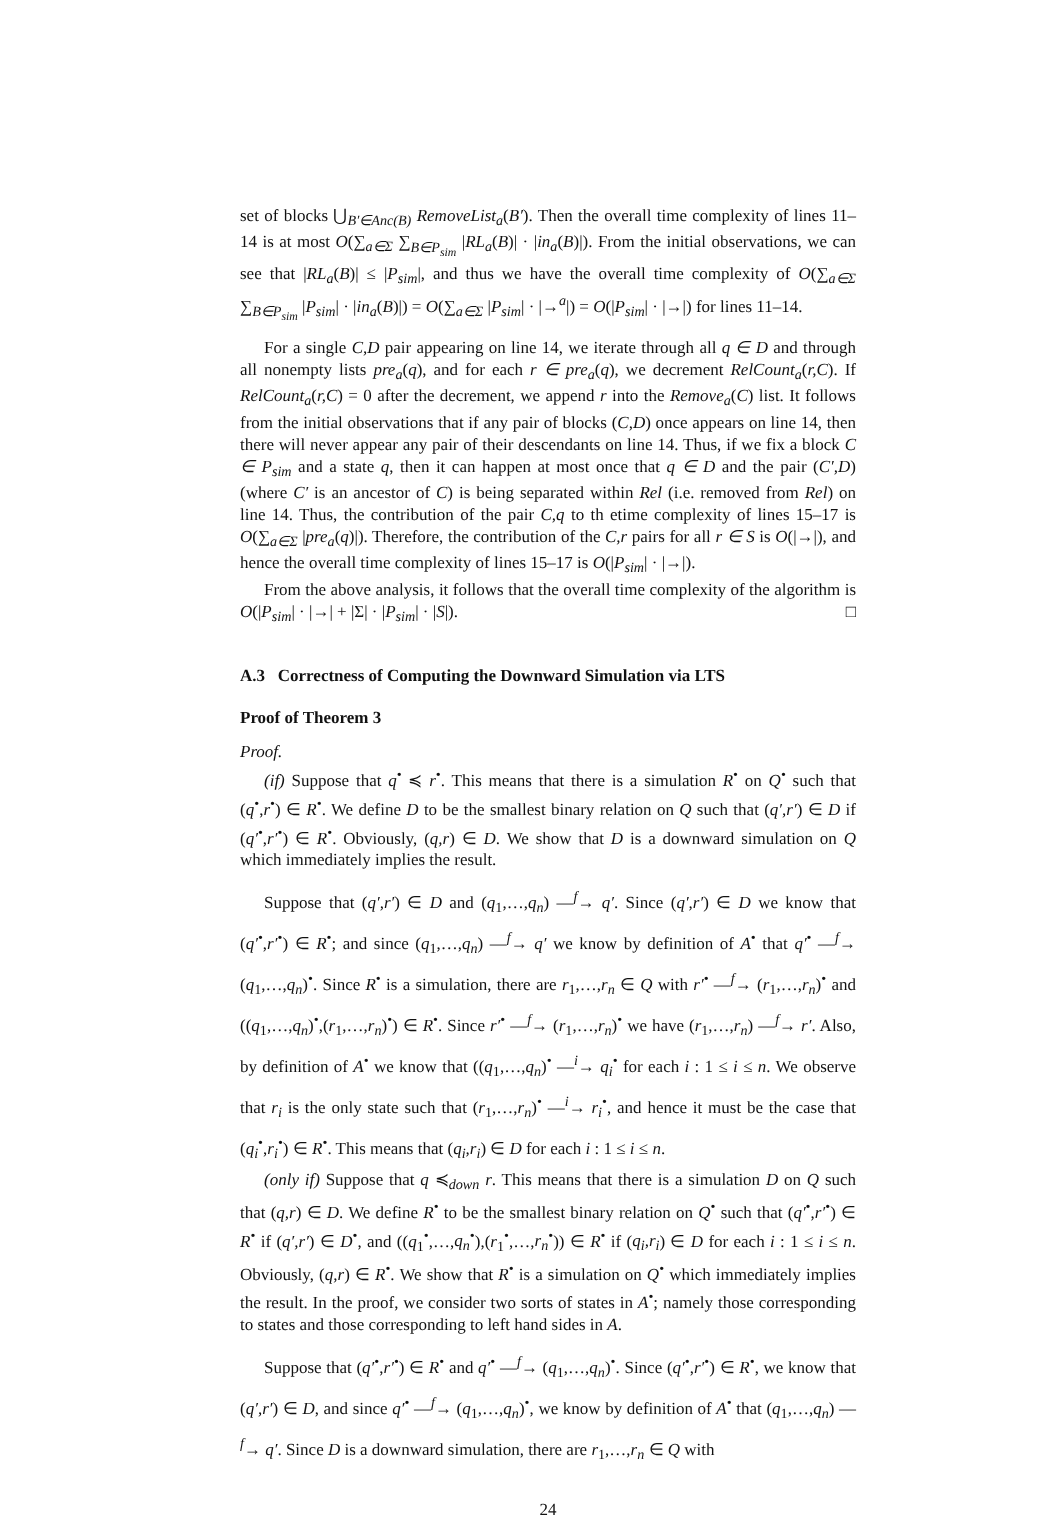set of blocks ⋃<sub>B′∈Anc(B)</sub> RemoveList<sub>a</sub>(B′). Then the overall time complexity of lines 11–14 is at most O(∑<sub>a∈Σ</sub> ∑<sub>B∈P<sub>sim</sub></sub> |RL<sub>a</sub>(B)| · |in<sub>a</sub>(B)|). From the initial observations, we can see that |RL<sub>a</sub>(B)| ≤ |P<sub>sim</sub>|, and thus we have the overall time complexity of O(∑<sub>a∈Σ</sub> ∑<sub>B∈P<sub>sim</sub></sub> |P<sub>sim</sub>| · |in<sub>a</sub>(B)|) = O(∑<sub>a∈Σ</sub> |P<sub>sim</sub>| · |→<sup>a</sup>|) = O(|P<sub>sim</sub>| · |→|) for lines 11–14.
For a single C,D pair appearing on line 14, we iterate through all q ∈ D and through all nonempty lists pre<sub>a</sub>(q), and for each r ∈ pre<sub>a</sub>(q), we decrement RelCount<sub>a</sub>(r,C). If RelCount<sub>a</sub>(r,C) = 0 after the decrement, we append r into the Remove<sub>a</sub>(C) list. It follows from the initial observations that if any pair of blocks (C,D) once appears on line 14, then there will never appear any pair of their descendants on line 14. Thus, if we fix a block C ∈ P<sub>sim</sub> and a state q, then it can happen at most once that q ∈ D and the pair (C′,D) (where C′ is an ancestor of C) is being separated within Rel (i.e. removed from Rel) on line 14. Thus, the contribution of the pair C,q to th etime complexity of lines 15–17 is O(∑<sub>a∈Σ</sub> |pre<sub>a</sub>(q)|). Therefore, the contribution of the C,r pairs for all r ∈ S is O(|→|), and hence the overall time complexity of lines 15–17 is O(|P<sub>sim</sub>| · |→|).
From the above analysis, it follows that the overall time complexity of the algorithm is O(|P<sub>sim</sub>| · |→| + |Σ| · |P<sub>sim</sub>| · |S|). □
A.3 Correctness of Computing the Downward Simulation via LTS
Proof of Theorem 3
Proof.
(if) Suppose that q<sup>•</sup> ≼ r<sup>•</sup>. This means that there is a simulation R<sup>•</sup> on Q<sup>•</sup> such that (q<sup>•</sup>,r<sup>•</sup>) ∈ R<sup>•</sup>. We define D to be the smallest binary relation on Q such that (q′,r′) ∈ D if (q′<sup>•</sup>,r′<sup>•</sup>) ∈ R<sup>•</sup>. Obviously, (q,r) ∈ D. We show that D is a downward simulation on Q which immediately implies the result.
Suppose that (q′,r′) ∈ D and (q<sub>1</sub>,…,q<sub>n</sub>) —<sup>f</sup>→ q′. Since (q′,r′) ∈ D we know that (q′<sup>•</sup>,r′<sup>•</sup>) ∈ R<sup>•</sup>; and since (q<sub>1</sub>,…,q<sub>n</sub>) —<sup>f</sup>→ q′ we know by definition of A<sup>•</sup> that q′<sup>•</sup> —<sup>f</sup>→ (q<sub>1</sub>,…,q<sub>n</sub>)<sup>•</sup>. Since R<sup>•</sup> is a simulation, there are r<sub>1</sub>,…,r<sub>n</sub> ∈ Q with r′<sup>•</sup> —<sup>f</sup>→ (r<sub>1</sub>,…,r<sub>n</sub>)<sup>•</sup> and ((q<sub>1</sub>,…,q<sub>n</sub>)<sup>•</sup>,(r<sub>1</sub>,…,r<sub>n</sub>)<sup>•</sup>) ∈ R<sup>•</sup>. Since r′<sup>•</sup> —<sup>f</sup>→ (r<sub>1</sub>,…,r<sub>n</sub>)<sup>•</sup> we have (r<sub>1</sub>,…,r<sub>n</sub>) —<sup>f</sup>→ r′. Also, by definition of A<sup>•</sup> we know that ((q<sub>1</sub>,…,q<sub>n</sub>)<sup>•</sup> —<sup>i</sup>→ q<sub>i</sub><sup>•</sup> for each i : 1 ≤ i ≤ n. We observe that r<sub>i</sub> is the only state such that (r<sub>1</sub>,…,r<sub>n</sub>)<sup>•</sup> —<sup>i</sup>→ r<sub>i</sub><sup>•</sup>, and hence it must be the case that (q<sub>i</sub><sup>•</sup>,r<sub>i</sub><sup>•</sup>) ∈ R<sup>•</sup>. This means that (q<sub>i</sub>,r<sub>i</sub>) ∈ D for each i : 1 ≤ i ≤ n.
(only if) Suppose that q ≼<sub>down</sub> r. This means that there is a simulation D on Q such that (q,r) ∈ D. We define R<sup>•</sup> to be the smallest binary relation on Q<sup>•</sup> such that (q′<sup>•</sup>,r′<sup>•</sup>) ∈ R<sup>•</sup> if (q′,r′) ∈ D<sup>•</sup>, and ((q<sub>1</sub><sup>•</sup>,…,q<sub>n</sub><sup>•</sup>),(r<sub>1</sub><sup>•</sup>,…,r<sub>n</sub><sup>•</sup>)) ∈ R<sup>•</sup> if (q<sub>i</sub>,r<sub>i</sub>) ∈ D for each i : 1 ≤ i ≤ n. Obviously, (q,r) ∈ R<sup>•</sup>. We show that R<sup>•</sup> is a simulation on Q<sup>•</sup> which immediately implies the result. In the proof, we consider two sorts of states in A<sup>•</sup>; namely those corresponding to states and those corresponding to left hand sides in A.
Suppose that (q′<sup>•</sup>,r′<sup>•</sup>) ∈ R<sup>•</sup> and q′<sup>•</sup> —<sup>f</sup>→ (q<sub>1</sub>,…,q<sub>n</sub>)<sup>•</sup>. Since (q′<sup>•</sup>,r′<sup>•</sup>) ∈ R<sup>•</sup>, we know that (q′,r′) ∈ D, and since q′<sup>•</sup> —<sup>f</sup>→ (q<sub>1</sub>,…,q<sub>n</sub>)<sup>•</sup>, we know by definition of A<sup>•</sup> that (q<sub>1</sub>,…,q<sub>n</sub>) —<sup>f</sup>→ q′. Since D is a downward simulation, there are r<sub>1</sub>,…,r<sub>n</sub> ∈ Q with
24